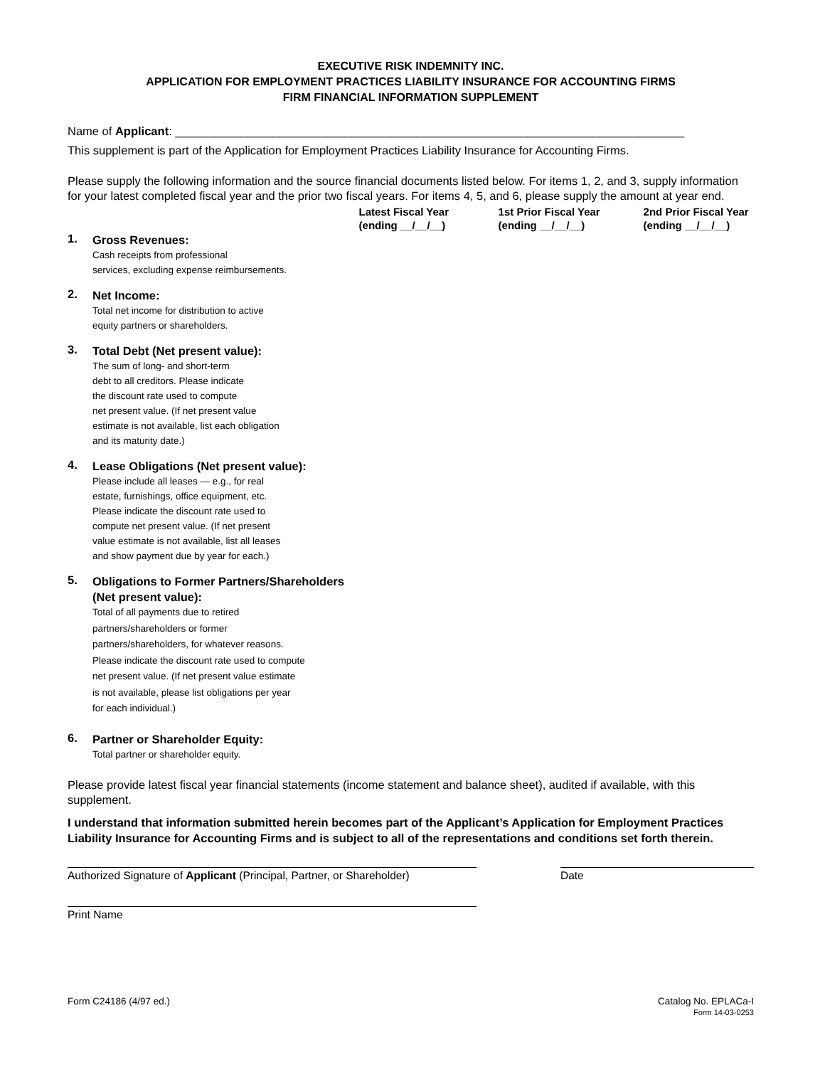EXECUTIVE RISK INDEMNITY INC.
APPLICATION FOR EMPLOYMENT PRACTICES LIABILITY INSURANCE FOR ACCOUNTING FIRMS
FIRM FINANCIAL INFORMATION SUPPLEMENT
Name of Applicant: ______________________________________________________________________________
This supplement is part of the Application for Employment Practices Liability Insurance for Accounting Firms.
Please supply the following information and the source financial documents listed below. For items 1, 2, and 3, supply information for your latest completed fiscal year and the prior two fiscal years. For items 4, 5, and 6, please supply the amount at year end.
| | | Latest Fiscal Year (ending __/__/__) | 1st Prior Fiscal Year (ending __/__/__) | 2nd Prior Fiscal Year (ending __/__/__) |
| --- | --- | --- | --- | --- |
| 1. | Gross Revenues: Cash receipts from professional services, excluding expense reimbursements. | | | |
| 2. | Net Income: Total net income for distribution to active equity partners or shareholders. | | | |
| 3. | Total Debt (Net present value): The sum of long- and short-term debt to all creditors. Please indicate the discount rate used to compute net present value. (If net present value estimate is not available, list each obligation and its maturity date.) | | | |
| 4. | Lease Obligations (Net present value): Please include all leases — e.g., for real estate, furnishings, office equipment, etc. Please indicate the discount rate used to compute net present value. (If net present value estimate is not available, list all leases and show payment due by year for each.) | | | |
| 5. | Obligations to Former Partners/Shareholders (Net present value): Total of all payments due to retired partners/shareholders or former partners/shareholders, for whatever reasons. Please indicate the discount rate used to compute net present value. (If net present value estimate is not available, please list obligations per year for each individual.) | | | |
| 6. | Partner or Shareholder Equity: Total partner or shareholder equity. | | | |
Please provide latest fiscal year financial statements (income statement and balance sheet), audited if available, with this supplement.
I understand that information submitted herein becomes part of the Applicant’s Application for Employment Practices Liability Insurance for Accounting Firms and is subject to all of the representations and conditions set forth therein.
Authorized Signature of Applicant (Principal, Partner, or Shareholder)
Date
Print Name
Form C24186 (4/97 ed.) Catalog No. EPLACa-I
Form 14-03-0253